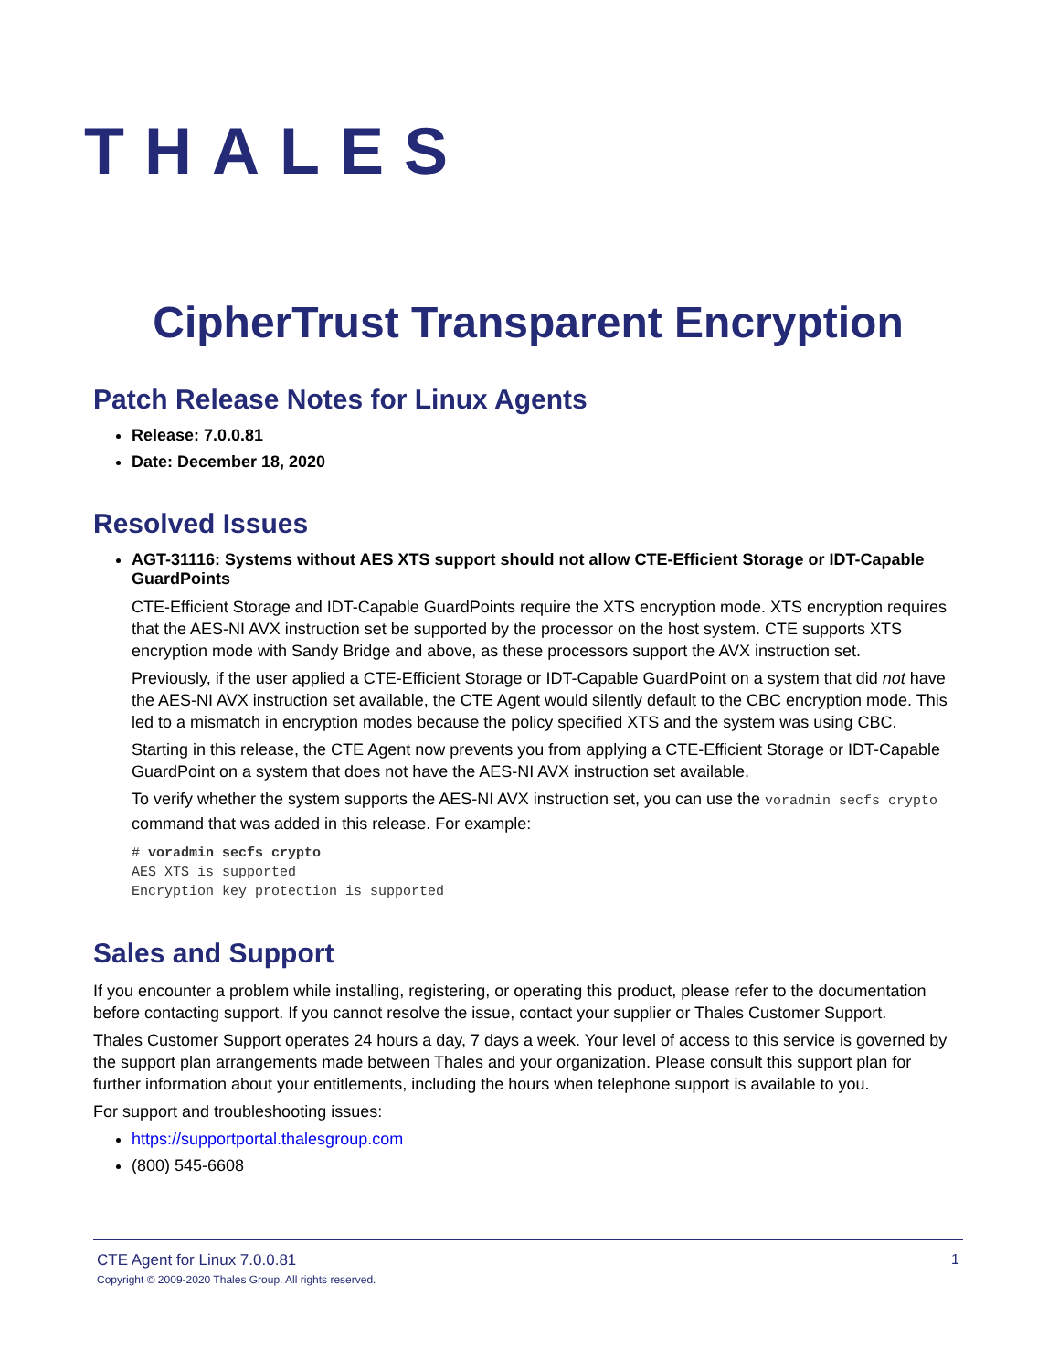THALES
CipherTrust Transparent Encryption
Patch Release Notes for Linux Agents
Release: 7.0.0.81
Date: December 18, 2020
Resolved Issues
AGT-31116: Systems without AES XTS support should not allow CTE-Efficient Storage or IDT-Capable GuardPoints
CTE-Efficient Storage and IDT-Capable GuardPoints require the XTS encryption mode. XTS encryption requires that the AES-NI AVX instruction set be supported by the processor on the host system. CTE supports XTS encryption mode with Sandy Bridge and above, as these processors support the AVX instruction set.
Previously, if the user applied a CTE-Efficient Storage or IDT-Capable GuardPoint on a system that did not have the AES-NI AVX instruction set available, the CTE Agent would silently default to the CBC encryption mode. This led to a mismatch in encryption modes because the policy specified XTS and the system was using CBC.
Starting in this release, the CTE Agent now prevents you from applying a CTE-Efficient Storage or IDT-Capable GuardPoint on a system that does not have the AES-NI AVX instruction set available.
To verify whether the system supports the AES-NI AVX instruction set, you can use the voradmin secfs crypto command that was added in this release. For example:
# voradmin secfs crypto
AES XTS is supported
Encryption key protection is supported
Sales and Support
If you encounter a problem while installing, registering, or operating this product, please refer to the documentation before contacting support. If you cannot resolve the issue, contact your supplier or Thales Customer Support.
Thales Customer Support operates 24 hours a day, 7 days a week. Your level of access to this service is governed by the support plan arrangements made between Thales and your organization. Please consult this support plan for further information about your entitlements, including the hours when telephone support is available to you.
For support and troubleshooting issues:
https://supportportal.thalesgroup.com
(800) 545-6608
CTE Agent for Linux 7.0.0.81
Copyright © 2009-2020 Thales Group. All rights reserved.
1